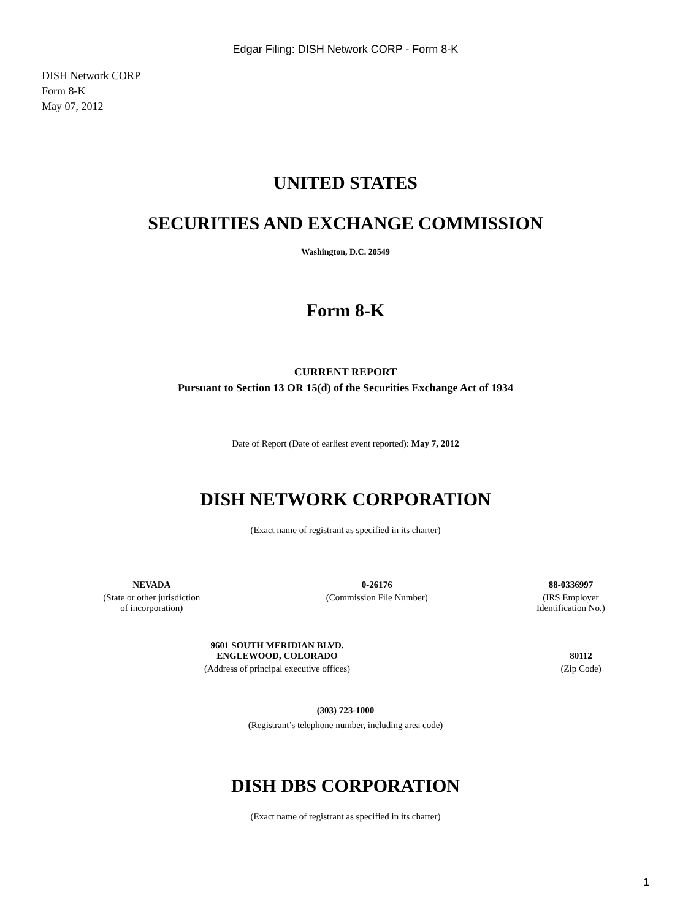Edgar Filing: DISH Network CORP - Form 8-K
DISH Network CORP
Form 8-K
May 07, 2012
UNITED STATES
SECURITIES AND EXCHANGE COMMISSION
Washington, D.C. 20549
Form 8-K
CURRENT REPORT
Pursuant to Section 13 OR 15(d) of the Securities Exchange Act of 1934
Date of Report (Date of earliest event reported): May 7, 2012
DISH NETWORK CORPORATION
(Exact name of registrant as specified in its charter)
| NEVADA | 0-26176 | 88-0336997 |
| (State or other jurisdiction of incorporation) | (Commission File Number) | (IRS Employer Identification No.) |
| 9601 SOUTH MERIDIAN BLVD. ENGLEWOOD, COLORADO | 80112 |
| (Address of principal executive offices) | (Zip Code) |
(303) 723-1000
(Registrant’s telephone number, including area code)
DISH DBS CORPORATION
(Exact name of registrant as specified in its charter)
1